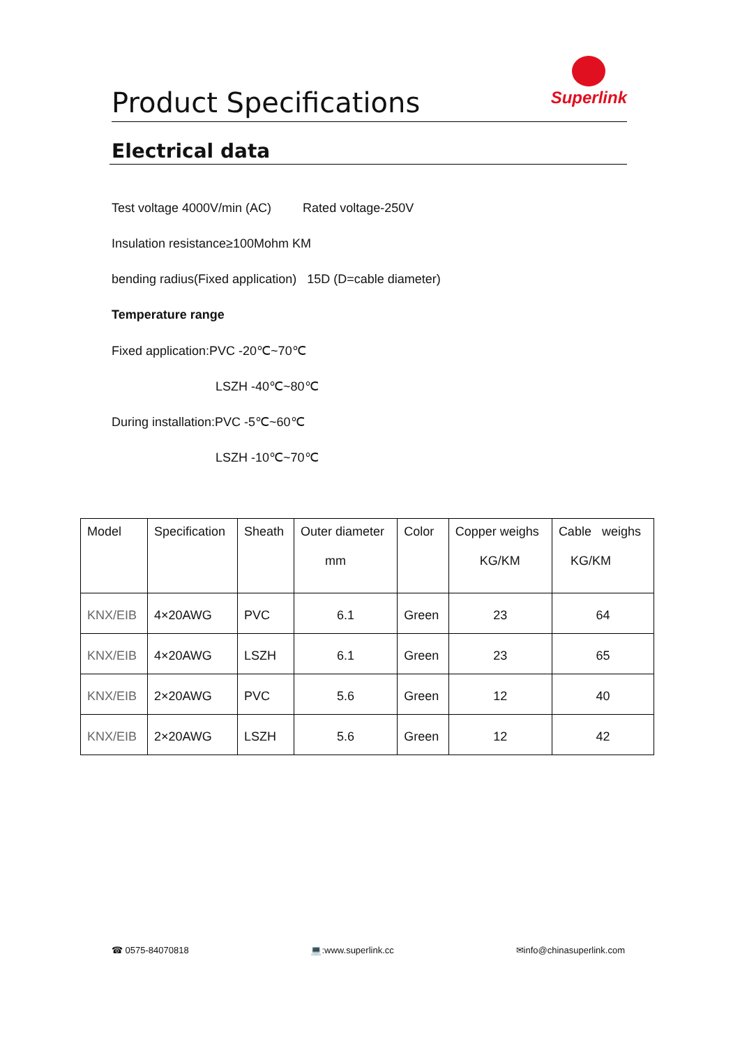Product Specifications
Superlink
Electrical data
Test voltage 4000V/min (AC) Rated voltage-250V
Insulation resistance≥100Mohm KM
bending radius(Fixed application) 15D (D=cable diameter)
Temperature range
Fixed application:PVC -20℃~70℃
LSZH -40℃~80℃
During installation:PVC -5℃~60℃
LSZH -10℃~70℃
| Model | Specification | Sheath | Outer diameter mm | Color | Copper weighs KG/KM | Cable weighs KG/KM |
| --- | --- | --- | --- | --- | --- | --- |
| KNX/EIB | 4×20AWG | PVC | 6.1 | Green | 23 | 64 |
| KNX/EIB | 4×20AWG | LSZH | 6.1 | Green | 23 | 65 |
| KNX/EIB | 2×20AWG | PVC | 5.6 | Green | 12 | 40 |
| KNX/EIB | 2×20AWG | LSZH | 5.6 | Green | 12 | 42 |
☎ 0575-84070818 💻:www.superlink.cc ✉info@chinasuperlink.com